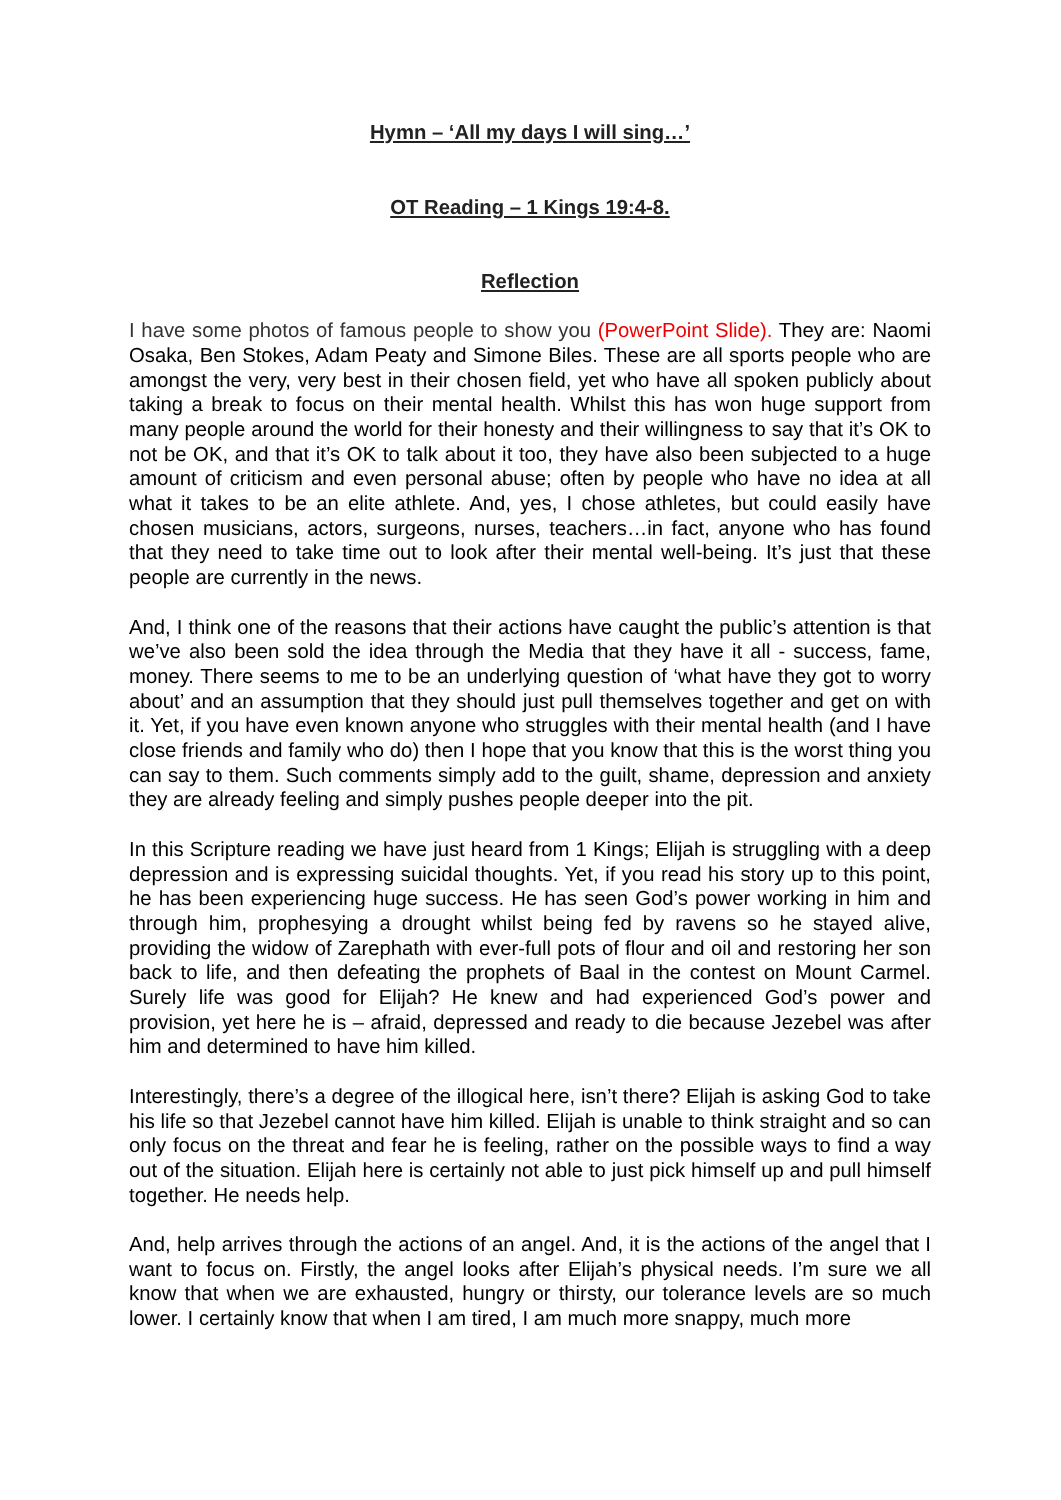Hymn – ‘All my days I will sing…’
OT Reading – 1 Kings 19:4-8.
Reflection
I have some photos of famous people to show you (PowerPoint Slide). They are: Naomi Osaka, Ben Stokes, Adam Peaty and Simone Biles. These are all sports people who are amongst the very, very best in their chosen field, yet who have all spoken publicly about taking a break to focus on their mental health. Whilst this has won huge support from many people around the world for their honesty and their willingness to say that it’s OK to not be OK, and that it’s OK to talk about it too, they have also been subjected to a huge amount of criticism and even personal abuse; often by people who have no idea at all what it takes to be an elite athlete. And, yes, I chose athletes, but could easily have chosen musicians, actors, surgeons, nurses, teachers…in fact, anyone who has found that they need to take time out to look after their mental well-being. It’s just that these people are currently in the news.
And, I think one of the reasons that their actions have caught the public’s attention is that we’ve also been sold the idea through the Media that they have it all - success, fame, money. There seems to me to be an underlying question of ‘what have they got to worry about’ and an assumption that they should just pull themselves together and get on with it. Yet, if you have even known anyone who struggles with their mental health (and I have close friends and family who do) then I hope that you know that this is the worst thing you can say to them. Such comments simply add to the guilt, shame, depression and anxiety they are already feeling and simply pushes people deeper into the pit.
In this Scripture reading we have just heard from 1 Kings; Elijah is struggling with a deep depression and is expressing suicidal thoughts. Yet, if you read his story up to this point, he has been experiencing huge success. He has seen God’s power working in him and through him, prophesying a drought whilst being fed by ravens so he stayed alive, providing the widow of Zarephath with ever-full pots of flour and oil and restoring her son back to life, and then defeating the prophets of Baal in the contest on Mount Carmel. Surely life was good for Elijah? He knew and had experienced God’s power and provision, yet here he is – afraid, depressed and ready to die because Jezebel was after him and determined to have him killed.
Interestingly, there’s a degree of the illogical here, isn’t there? Elijah is asking God to take his life so that Jezebel cannot have him killed. Elijah is unable to think straight and so can only focus on the threat and fear he is feeling, rather on the possible ways to find a way out of the situation. Elijah here is certainly not able to just pick himself up and pull himself together. He needs help.
And, help arrives through the actions of an angel. And, it is the actions of the angel that I want to focus on. Firstly, the angel looks after Elijah’s physical needs. I’m sure we all know that when we are exhausted, hungry or thirsty, our tolerance levels are so much lower. I certainly know that when I am tired, I am much more snappy, much more